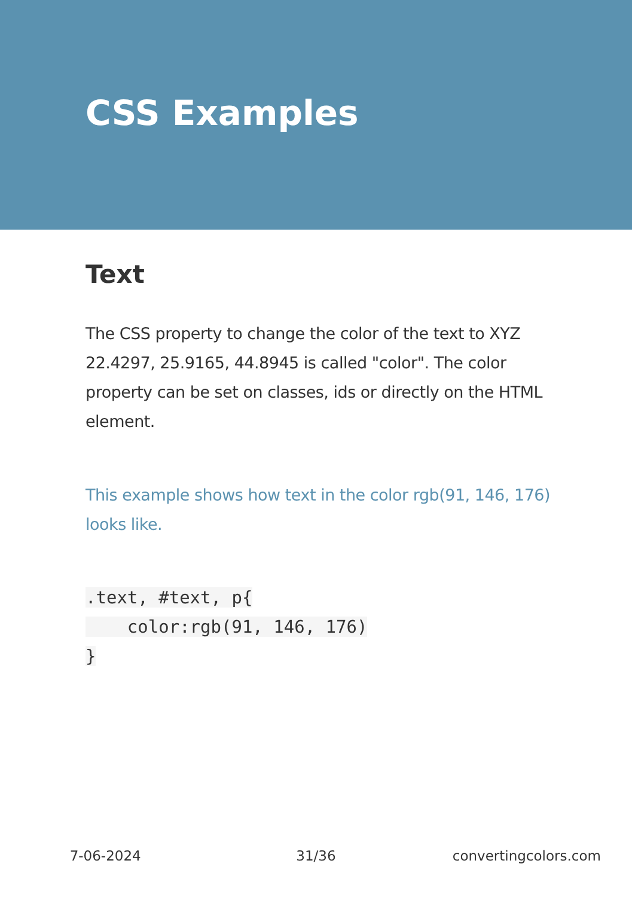CSS Examples
Text
The CSS property to change the color of the text to XYZ 22.4297, 25.9165, 44.8945 is called "color". The color property can be set on classes, ids or directly on the HTML element.
This example shows how text in the color rgb(91, 146, 176) looks like.
.text, #text, p{
    color:rgb(91, 146, 176)
}
7-06-2024 31/36 convertingcolors.com